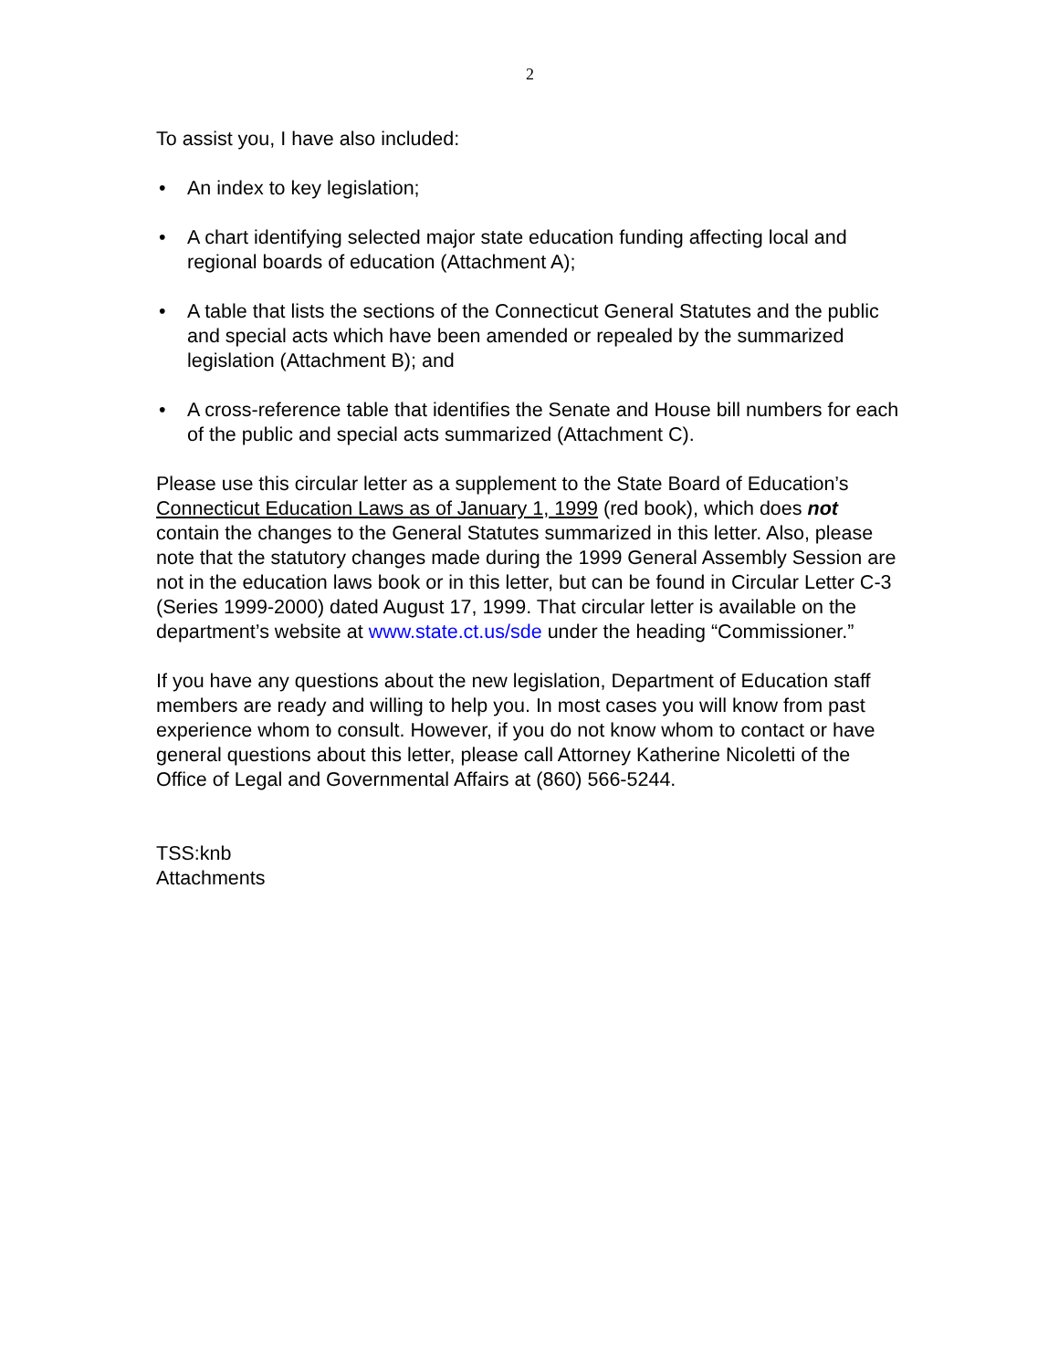2
To assist you, I have also included:
• An index to key legislation;
• A chart identifying selected major state education funding affecting local and regional boards of education (Attachment A);
• A table that lists the sections of the Connecticut General Statutes and the public and special acts which have been amended or repealed by the summarized legislation (Attachment B); and
• A cross-reference table that identifies the Senate and House bill numbers for each of the public and special acts summarized (Attachment C).
Please use this circular letter as a supplement to the State Board of Education’s Connecticut Education Laws as of January 1, 1999 (red book), which does not contain the changes to the General Statutes summarized in this letter. Also, please note that the statutory changes made during the 1999 General Assembly Session are not in the education laws book or in this letter, but can be found in Circular Letter C-3 (Series 1999-2000) dated August 17, 1999. That circular letter is available on the department’s website at www.state.ct.us/sde under the heading “Commissioner.”
If you have any questions about the new legislation, Department of Education staff members are ready and willing to help you. In most cases you will know from past experience whom to consult. However, if you do not know whom to contact or have general questions about this letter, please call Attorney Katherine Nicoletti of the Office of Legal and Governmental Affairs at (860) 566-5244.
TSS:knb
Attachments